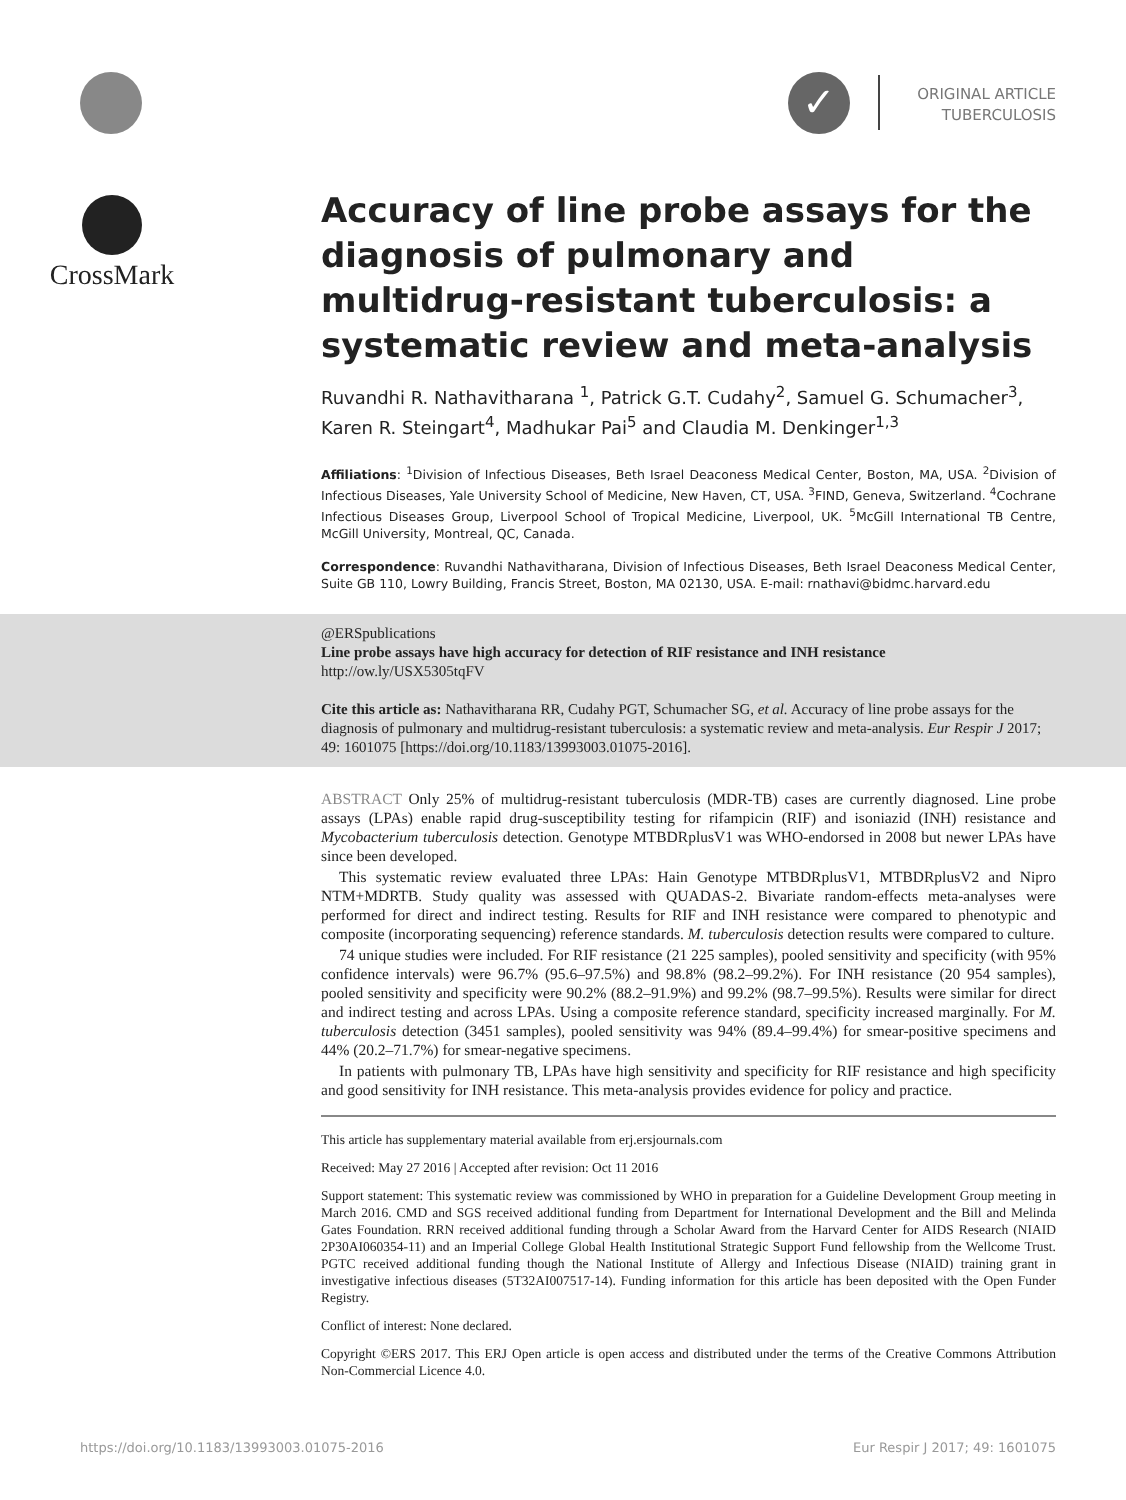✓
ORIGINAL ARTICLE
TUBERCULOSIS
CrossMark
Accuracy of line probe assays for the diagnosis of pulmonary and multidrug-resistant tuberculosis: a systematic review and meta-analysis
Ruvandhi R. Nathavitharana <sup>1</sup>, Patrick G.T. Cudahy<sup>2</sup>, Samuel G. Schumacher<sup>3</sup>, Karen R. Steingart<sup>4</sup>, Madhukar Pai<sup>5</sup> and Claudia M. Denkinger<sup>1,3</sup>
Affiliations: <sup>1</sup>Division of Infectious Diseases, Beth Israel Deaconess Medical Center, Boston, MA, USA. <sup>2</sup>Division of Infectious Diseases, Yale University School of Medicine, New Haven, CT, USA. <sup>3</sup>FIND, Geneva, Switzerland. <sup>4</sup>Cochrane Infectious Diseases Group, Liverpool School of Tropical Medicine, Liverpool, UK. <sup>5</sup>McGill International TB Centre, McGill University, Montreal, QC, Canada.
Correspondence: Ruvandhi Nathavitharana, Division of Infectious Diseases, Beth Israel Deaconess Medical Center, Suite GB 110, Lowry Building, Francis Street, Boston, MA 02130, USA. E-mail: rnathavi@bidmc.harvard.edu
@ERSpublications
Line probe assays have high accuracy for detection of RIF resistance and INH resistance
http://ow.ly/USX5305tqFV
Cite this article as: Nathavitharana RR, Cudahy PGT, Schumacher SG, et al. Accuracy of line probe assays for the diagnosis of pulmonary and multidrug-resistant tuberculosis: a systematic review and meta-analysis. Eur Respir J 2017; 49: 1601075 [https://doi.org/10.1183/13993003.01075-2016].
ABSTRACT Only 25% of multidrug-resistant tuberculosis (MDR-TB) cases are currently diagnosed. Line probe assays (LPAs) enable rapid drug-susceptibility testing for rifampicin (RIF) and isoniazid (INH) resistance and Mycobacterium tuberculosis detection. Genotype MTBDRplusV1 was WHO-endorsed in 2008 but newer LPAs have since been developed.
This systematic review evaluated three LPAs: Hain Genotype MTBDRplusV1, MTBDRplusV2 and Nipro NTM+MDRTB. Study quality was assessed with QUADAS-2. Bivariate random-effects meta-analyses were performed for direct and indirect testing. Results for RIF and INH resistance were compared to phenotypic and composite (incorporating sequencing) reference standards. M. tuberculosis detection results were compared to culture.
74 unique studies were included. For RIF resistance (21 225 samples), pooled sensitivity and specificity (with 95% confidence intervals) were 96.7% (95.6–97.5%) and 98.8% (98.2–99.2%). For INH resistance (20 954 samples), pooled sensitivity and specificity were 90.2% (88.2–91.9%) and 99.2% (98.7–99.5%). Results were similar for direct and indirect testing and across LPAs. Using a composite reference standard, specificity increased marginally. For M. tuberculosis detection (3451 samples), pooled sensitivity was 94% (89.4–99.4%) for smear-positive specimens and 44% (20.2–71.7%) for smear-negative specimens.
In patients with pulmonary TB, LPAs have high sensitivity and specificity for RIF resistance and high specificity and good sensitivity for INH resistance. This meta-analysis provides evidence for policy and practice.
This article has supplementary material available from erj.ersjournals.com
Received: May 27 2016 | Accepted after revision: Oct 11 2016
Support statement: This systematic review was commissioned by WHO in preparation for a Guideline Development Group meeting in March 2016. CMD and SGS received additional funding from Department for International Development and the Bill and Melinda Gates Foundation. RRN received additional funding through a Scholar Award from the Harvard Center for AIDS Research (NIAID 2P30AI060354-11) and an Imperial College Global Health Institutional Strategic Support Fund fellowship from the Wellcome Trust. PGTC received additional funding though the National Institute of Allergy and Infectious Disease (NIAID) training grant in investigative infectious diseases (5T32AI007517-14). Funding information for this article has been deposited with the Open Funder Registry.
Conflict of interest: None declared.
Copyright ©ERS 2017. This ERJ Open article is open access and distributed under the terms of the Creative Commons Attribution Non-Commercial Licence 4.0.
https://doi.org/10.1183/13993003.01075-2016 Eur Respir J 2017; 49: 1601075